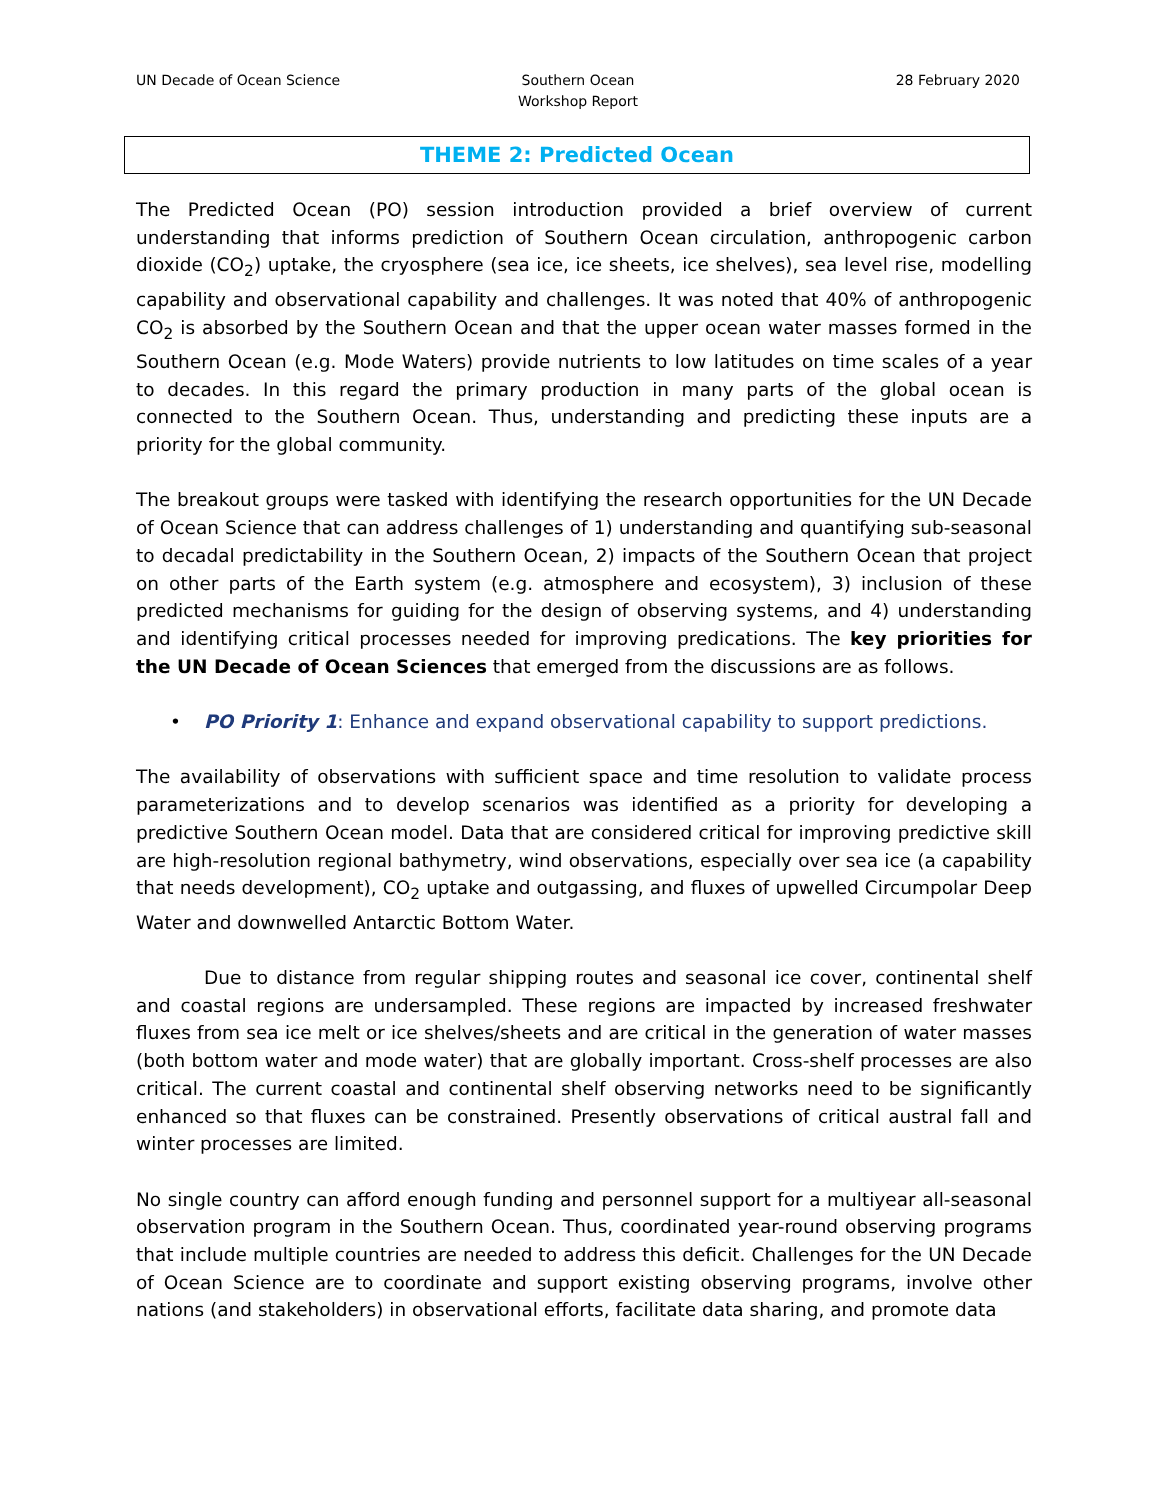UN Decade of Ocean Science Southern Ocean
Workshop Report
28 February 2020
THEME 2: Predicted Ocean
The Predicted Ocean (PO) session introduction provided a brief overview of current understanding that informs prediction of Southern Ocean circulation, anthropogenic carbon dioxide (CO<sub>2</sub>) uptake, the cryosphere (sea ice, ice sheets, ice shelves), sea level rise, modelling capability and observational capability and challenges. It was noted that 40% of anthropogenic CO<sub>2</sub> is absorbed by the Southern Ocean and that the upper ocean water masses formed in the Southern Ocean (e.g. Mode Waters) provide nutrients to low latitudes on time scales of a year to decades. In this regard the primary production in many parts of the global ocean is connected to the Southern Ocean. Thus, understanding and predicting these inputs are a priority for the global community.
The breakout groups were tasked with identifying the research opportunities for the UN Decade of Ocean Science that can address challenges of 1) understanding and quantifying sub-seasonal to decadal predictability in the Southern Ocean, 2) impacts of the Southern Ocean that project on other parts of the Earth system (e.g. atmosphere and ecosystem), 3) inclusion of these predicted mechanisms for guiding for the design of observing systems, and 4) understanding and identifying critical processes needed for improving predications. The key priorities for the UN Decade of Ocean Sciences that emerged from the discussions are as follows.
• PO Priority 1: Enhance and expand observational capability to support predictions.
The availability of observations with sufficient space and time resolution to validate process parameterizations and to develop scenarios was identified as a priority for developing a predictive Southern Ocean model. Data that are considered critical for improving predictive skill are high-resolution regional bathymetry, wind observations, especially over sea ice (a capability that needs development), CO<sub>2</sub> uptake and outgassing, and fluxes of upwelled Circumpolar Deep Water and downwelled Antarctic Bottom Water.
Due to distance from regular shipping routes and seasonal ice cover, continental shelf and coastal regions are undersampled. These regions are impacted by increased freshwater fluxes from sea ice melt or ice shelves/sheets and are critical in the generation of water masses (both bottom water and mode water) that are globally important. Cross-shelf processes are also critical. The current coastal and continental shelf observing networks need to be significantly enhanced so that fluxes can be constrained. Presently observations of critical austral fall and winter processes are limited.
No single country can afford enough funding and personnel support for a multiyear all-seasonal observation program in the Southern Ocean. Thus, coordinated year-round observing programs that include multiple countries are needed to address this deficit. Challenges for the UN Decade of Ocean Science are to coordinate and support existing observing programs, involve other nations (and stakeholders) in observational efforts, facilitate data sharing, and promote data